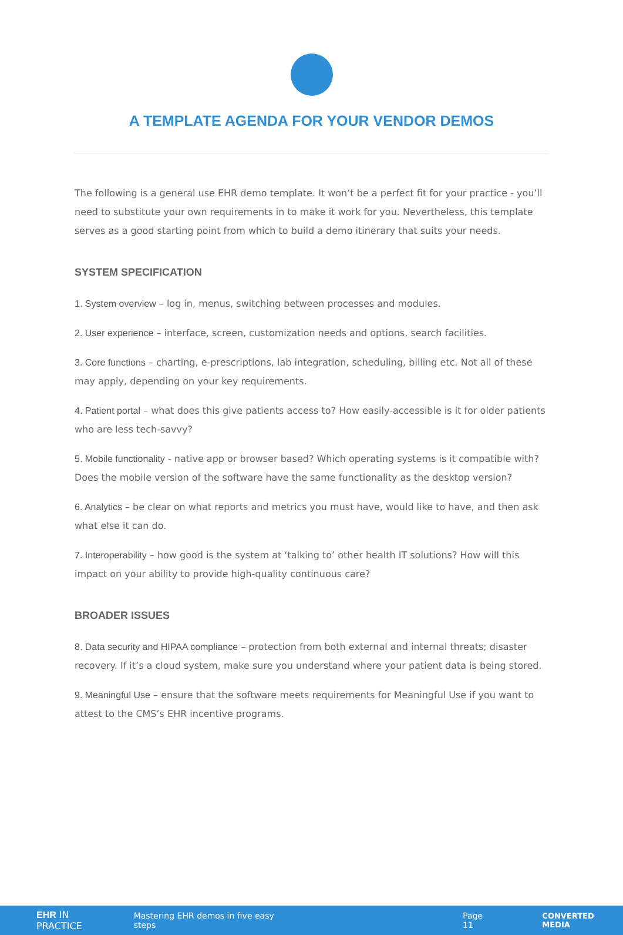A TEMPLATE AGENDA FOR YOUR VENDOR DEMOS
The following is a general use EHR demo template. It won’t be a perfect fit for your practice - you’ll need to substitute your own requirements in to make it work for you. Nevertheless, this template serves as a good starting point from which to build a demo itinerary that suits your needs.
SYSTEM SPECIFICATION
1. System overview – log in, menus, switching between processes and modules.
2. User experience – interface, screen, customization needs and options, search facilities.
3. Core functions – charting, e-prescriptions, lab integration, scheduling, billing etc. Not all of these may apply, depending on your key requirements.
4. Patient portal – what does this give patients access to? How easily-accessible is it for older patients who are less tech-savvy?
5. Mobile functionality - native app or browser based? Which operating systems is it compatible with? Does the mobile version of the software have the same functionality as the desktop version?
6. Analytics – be clear on what reports and metrics you must have, would like to have, and then ask what else it can do.
7. Interoperability – how good is the system at ‘talking to’ other health IT solutions? How will this impact on your ability to provide high-quality continuous care?
BROADER ISSUES
8. Data security and HIPAA compliance – protection from both external and internal threats; disaster recovery. If it’s a cloud system, make sure you understand where your patient data is being stored.
9. Meaningful Use – ensure that the software meets requirements for Meaningful Use if you want to attest to the CMS’s EHR incentive programs.
EHR IN PRACTICE Mastering EHR demos in five easy steps Page 11 CONVERTED MEDIA